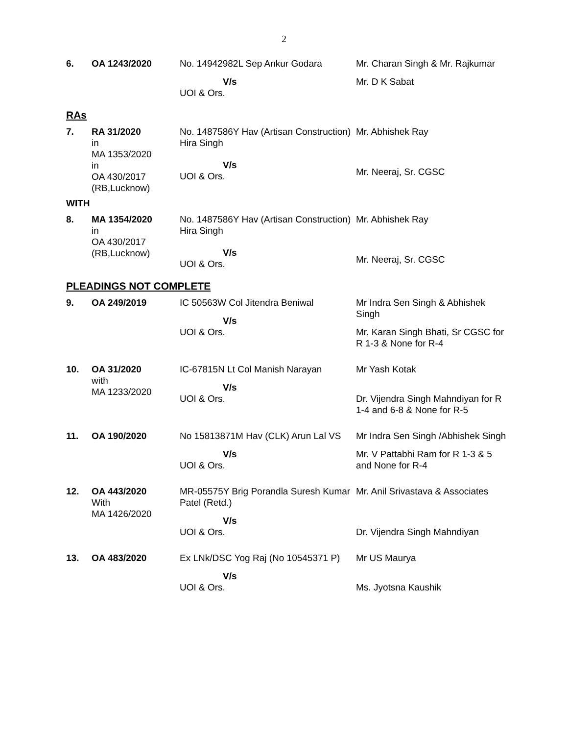2
| 6. | OA 1243/2020 | No. 14942982L Sep Ankur Godara V/s UOI & Ors. | Mr. Charan Singh & Mr. Rajkumar Mr. D K Sabat |
RAs
| 7. | RA 31/2020 in MA 1353/2020 in OA 430/2017 (RB,Lucknow) | No. 1487586Y Hav (Artisan Construction) Hira Singh V/s UOI & Ors. | Mr. Abhishek Ray Mr. Neeraj, Sr. CGSC |
| WITH | | | |
| 8. | MA 1354/2020 in OA 430/2017 (RB,Lucknow) | No. 1487586Y Hav (Artisan Construction) Hira Singh V/s UOI & Ors. | Mr. Abhishek Ray Mr. Neeraj, Sr. CGSC |
PLEADINGS NOT COMPLETE
| 9. | OA 249/2019 | IC 50563W Col Jitendra Beniwal V/s UOI & Ors. | Mr Indra Sen Singh & Abhishek Singh Mr. Karan Singh Bhati, Sr CGSC for R 1-3 & None for R-4 |
| 10. | OA 31/2020 with MA 1233/2020 | IC-67815N Lt Col Manish Narayan V/s UOI & Ors. | Mr Yash Kotak Dr. Vijendra Singh Mahndiyan for R 1-4 and 6-8 & None for R-5 |
| 11. | OA 190/2020 | No 15813871M Hav (CLK) Arun Lal VS V/s UOI & Ors. | Mr Indra Sen Singh /Abhishek Singh Mr. V Pattabhi Ram for R 1-3 & 5 and None for R-4 |
| 12. | OA 443/2020 With MA 1426/2020 | MR-05575Y Brig Porandla Suresh Kumar Patel (Retd.) V/s UOI & Ors. | Mr. Anil Srivastava & Associates Dr. Vijendra Singh Mahndiyan |
| 13. | OA 483/2020 | Ex LNk/DSC Yog Raj (No 10545371 P) V/s UOI & Ors. | Mr US Maurya Ms. Jyotsna Kaushik |